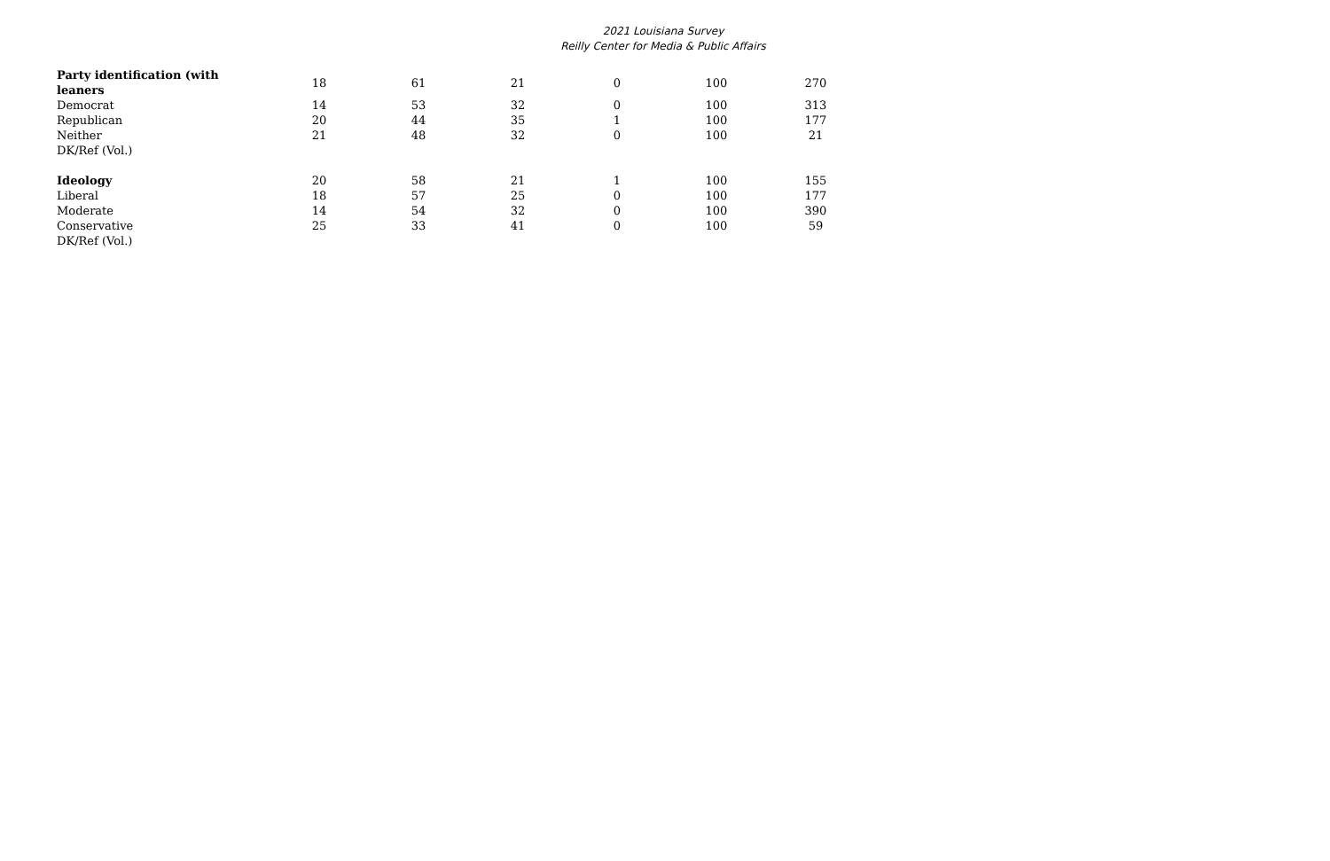2021 Louisiana Survey
Reilly Center for Media & Public Affairs
| Party identification (with leaners | 18 | 61 | 21 | 0 | 100 | 270 |
| Democrat | 14 | 53 | 32 | 0 | 100 | 313 |
| Republican | 20 | 44 | 35 | 1 | 100 | 177 |
| Neither | 21 | 48 | 32 | 0 | 100 | 21 |
| DK/Ref (Vol.) | | | | | | |
| Ideology | 20 | 58 | 21 | 1 | 100 | 155 |
| Liberal | 18 | 57 | 25 | 0 | 100 | 177 |
| Moderate | 14 | 54 | 32 | 0 | 100 | 390 |
| Conservative | 25 | 33 | 41 | 0 | 100 | 59 |
| DK/Ref (Vol.) | | | | | | |